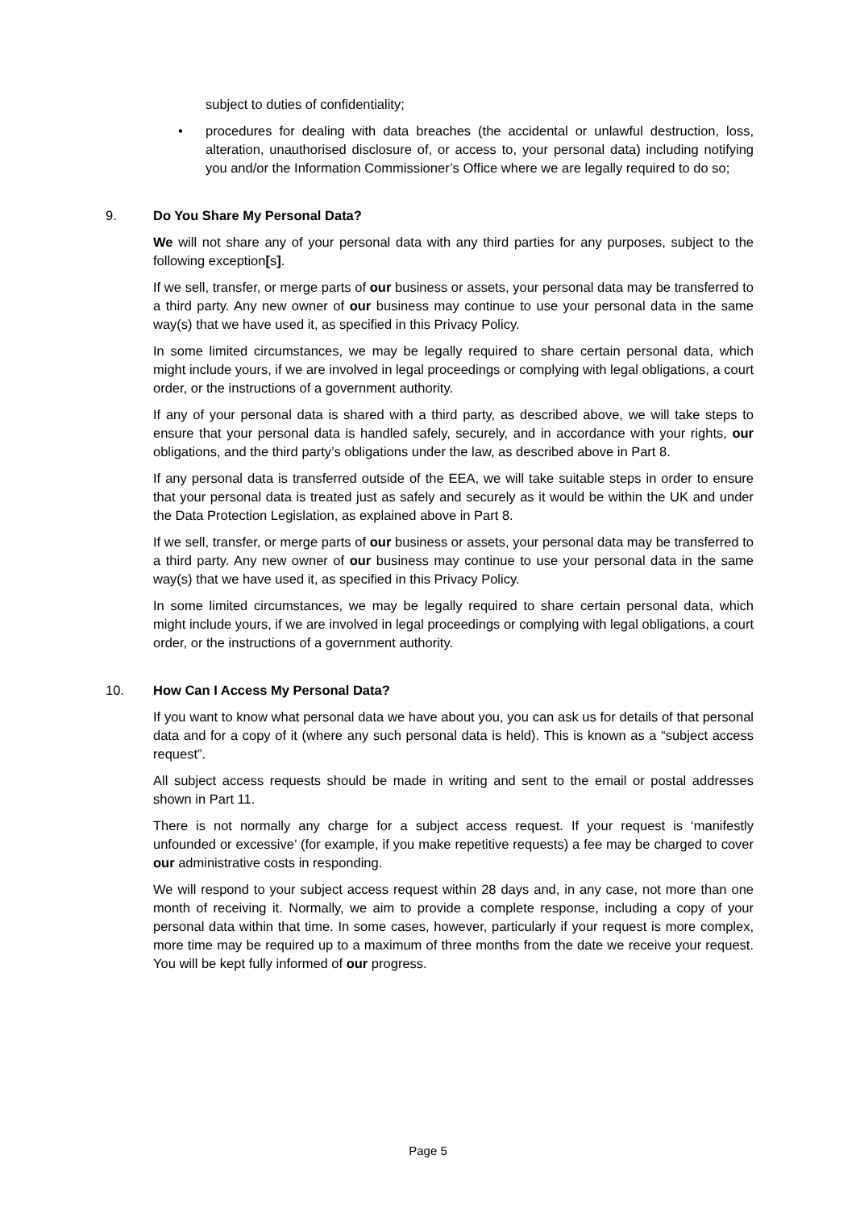subject to duties of confidentiality;
• procedures for dealing with data breaches (the accidental or unlawful destruction, loss, alteration, unauthorised disclosure of, or access to, your personal data) including notifying you and/or the Information Commissioner’s Office where we are legally required to do so;
9. Do You Share My Personal Data?
We will not share any of your personal data with any third parties for any purposes, subject to the following exception[s].
If we sell, transfer, or merge parts of our business or assets, your personal data may be transferred to a third party. Any new owner of our business may continue to use your personal data in the same way(s) that we have used it, as specified in this Privacy Policy.
In some limited circumstances, we may be legally required to share certain personal data, which might include yours, if we are involved in legal proceedings or complying with legal obligations, a court order, or the instructions of a government authority.
If any of your personal data is shared with a third party, as described above, we will take steps to ensure that your personal data is handled safely, securely, and in accordance with your rights, our obligations, and the third party’s obligations under the law, as described above in Part 8.
If any personal data is transferred outside of the EEA, we will take suitable steps in order to ensure that your personal data is treated just as safely and securely as it would be within the UK and under the Data Protection Legislation, as explained above in Part 8.
If we sell, transfer, or merge parts of our business or assets, your personal data may be transferred to a third party. Any new owner of our business may continue to use your personal data in the same way(s) that we have used it, as specified in this Privacy Policy.
In some limited circumstances, we may be legally required to share certain personal data, which might include yours, if we are involved in legal proceedings or complying with legal obligations, a court order, or the instructions of a government authority.
10. How Can I Access My Personal Data?
If you want to know what personal data we have about you, you can ask us for details of that personal data and for a copy of it (where any such personal data is held). This is known as a “subject access request”.
All subject access requests should be made in writing and sent to the email or postal addresses shown in Part 11.
There is not normally any charge for a subject access request. If your request is ‘manifestly unfounded or excessive’ (for example, if you make repetitive requests) a fee may be charged to cover our administrative costs in responding.
We will respond to your subject access request within 28 days and, in any case, not more than one month of receiving it. Normally, we aim to provide a complete response, including a copy of your personal data within that time. In some cases, however, particularly if your request is more complex, more time may be required up to a maximum of three months from the date we receive your request. You will be kept fully informed of our progress.
Page 5